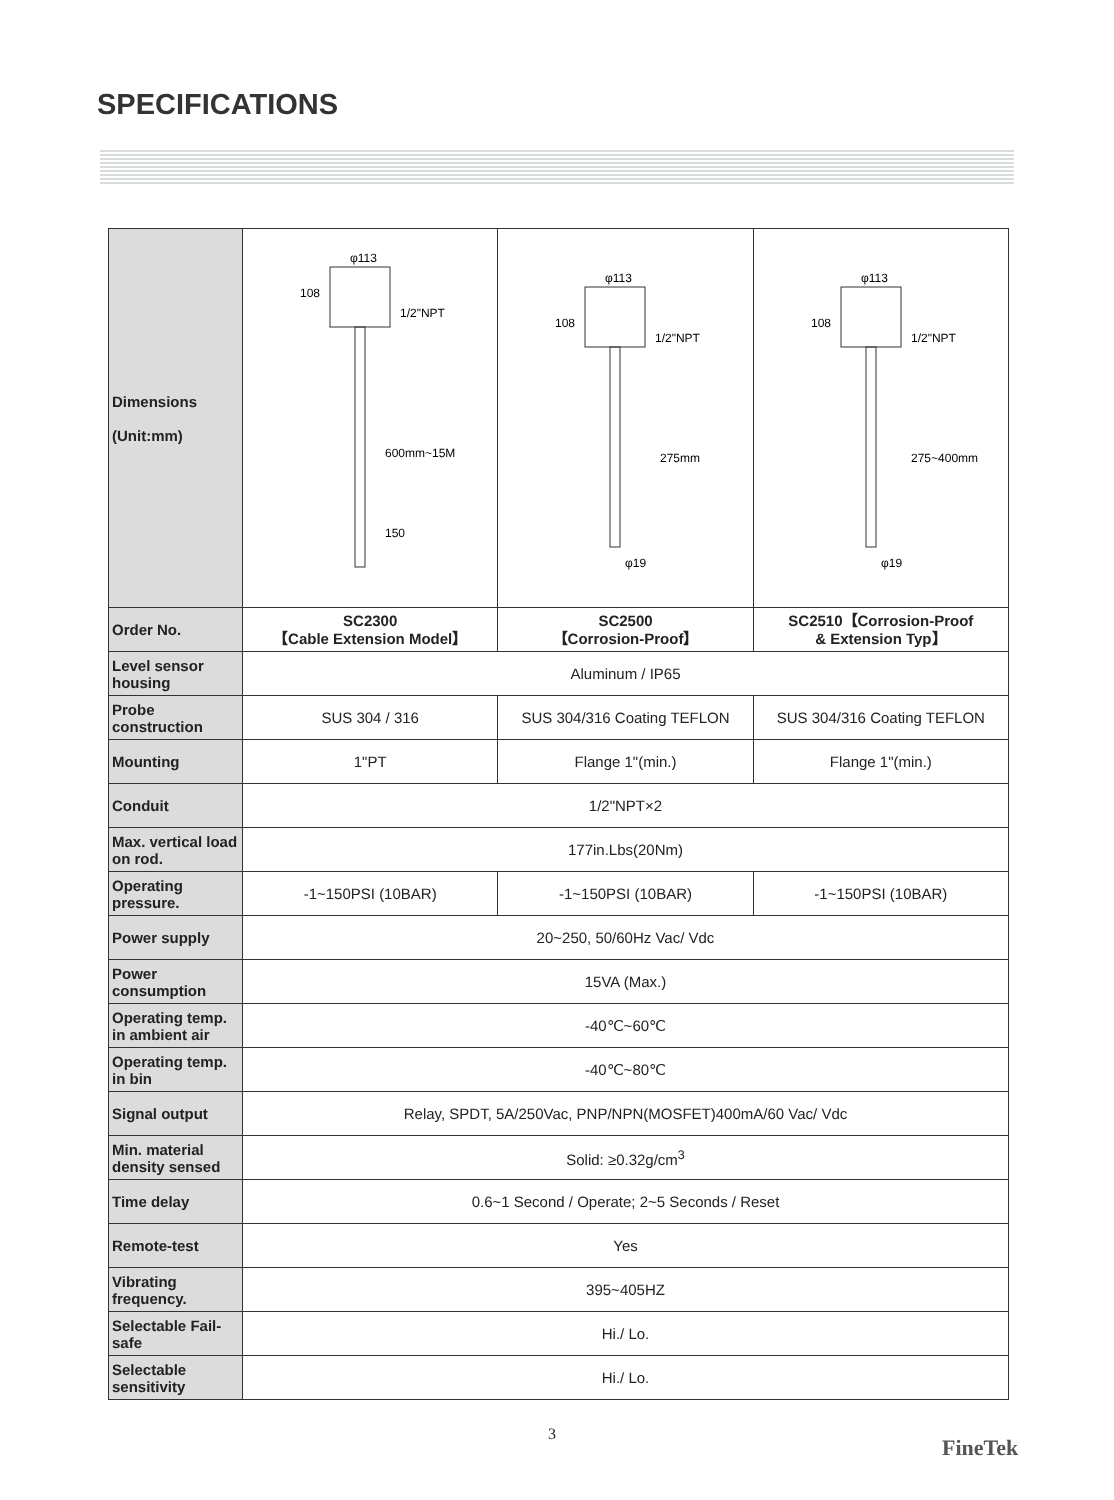SPECIFICATIONS
| Dimensions (Unit:mm) | φ113 108 1/2"NPT 600mm~15M 150 | φ113 108 1/2"NPT 275mm φ19 | φ113 108 1/2"NPT 275~400mm φ19 |
| Order No. | SC2300 【Cable Extension Model】 | SC2500 【Corrosion-Proof】 | SC2510【Corrosion-Proof & Extension Typ】 |
| Level sensor housing | Aluminum / IP65 | | |
| Probe construction | SUS 304 / 316 | SUS 304/316 Coating TEFLON | SUS 304/316 Coating TEFLON |
| Mounting | 1"PT | Flange 1"(min.) | Flange 1"(min.) |
| Conduit | 1/2"NPT×2 | | |
| Max. vertical load on rod. | 177in.Lbs(20Nm) | | |
| Operating pressure. | -1~150PSI (10BAR) | -1~150PSI (10BAR) | -1~150PSI (10BAR) |
| Power supply | 20~250, 50/60Hz Vac/ Vdc | | |
| Power consumption | 15VA (Max.) | | |
| Operating temp. in ambient air | -40℃~60℃ | | |
| Operating temp. in bin | -40℃~80℃ | | |
| Signal output | Relay, SPDT, 5A/250Vac, PNP/NPN(MOSFET)400mA/60 Vac/ Vdc | | |
| Min. material density sensed | Solid: ≥0.32g/cm<sup>3</sup> | | |
| Time delay | 0.6~1 Second / Operate; 2~5 Seconds / Reset | | |
| Remote-test | Yes | | |
| Vibrating frequency. | 395~405HZ | | |
| Selectable Fail-safe | Hi./ Lo. | | |
| Selectable sensitivity | Hi./ Lo. | | |
3
FineTek